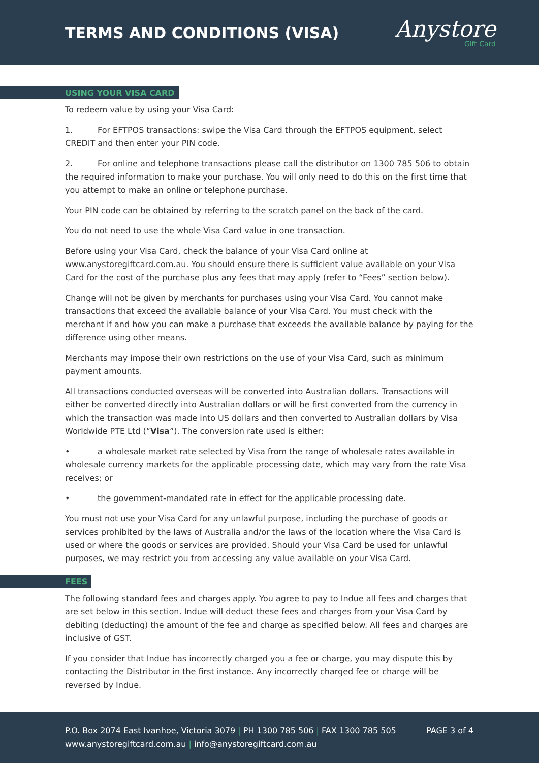TERMS AND CONDITIONS (VISA)
Anystore
Gift Card
USING YOUR VISA CARD
To redeem value by using your Visa Card:
1. For EFTPOS transactions: swipe the Visa Card through the EFTPOS equipment, select CREDIT and then enter your PIN code.
2. For online and telephone transactions please call the distributor on 1300 785 506 to obtain the required information to make your purchase. You will only need to do this on the first time that you attempt to make an online or telephone purchase.
Your PIN code can be obtained by referring to the scratch panel on the back of the card.
You do not need to use the whole Visa Card value in one transaction.
Before using your Visa Card, check the balance of your Visa Card online at www.anystoregiftcard.com.au. You should ensure there is sufficient value available on your Visa Card for the cost of the purchase plus any fees that may apply (refer to “Fees” section below).
Change will not be given by merchants for purchases using your Visa Card. You cannot make transactions that exceed the available balance of your Visa Card. You must check with the merchant if and how you can make a purchase that exceeds the available balance by paying for the difference using other means.
Merchants may impose their own restrictions on the use of your Visa Card, such as minimum payment amounts.
All transactions conducted overseas will be converted into Australian dollars. Transactions will either be converted directly into Australian dollars or will be first converted from the currency in which the transaction was made into US dollars and then converted to Australian dollars by Visa Worldwide PTE Ltd (“Visa”). The conversion rate used is either:
• a wholesale market rate selected by Visa from the range of wholesale rates available in wholesale currency markets for the applicable processing date, which may vary from the rate Visa receives; or
• the government-mandated rate in effect for the applicable processing date.
You must not use your Visa Card for any unlawful purpose, including the purchase of goods or services prohibited by the laws of Australia and/or the laws of the location where the Visa Card is used or where the goods or services are provided. Should your Visa Card be used for unlawful purposes, we may restrict you from accessing any value available on your Visa Card.
FEES
The following standard fees and charges apply. You agree to pay to Indue all fees and charges that are set below in this section. Indue will deduct these fees and charges from your Visa Card by debiting (deducting) the amount of the fee and charge as specified below. All fees and charges are inclusive of GST.
If you consider that Indue has incorrectly charged you a fee or charge, you may dispute this by contacting the Distributor in the first instance. Any incorrectly charged fee or charge will be reversed by Indue.
PAGE 3 of 4 P.O. Box 2074 East Ivanhoe, Victoria 3079 | PH 1300 785 506 | FAX 1300 785 505
www.anystoregiftcard.com.au | info@anystoregiftcard.com.au